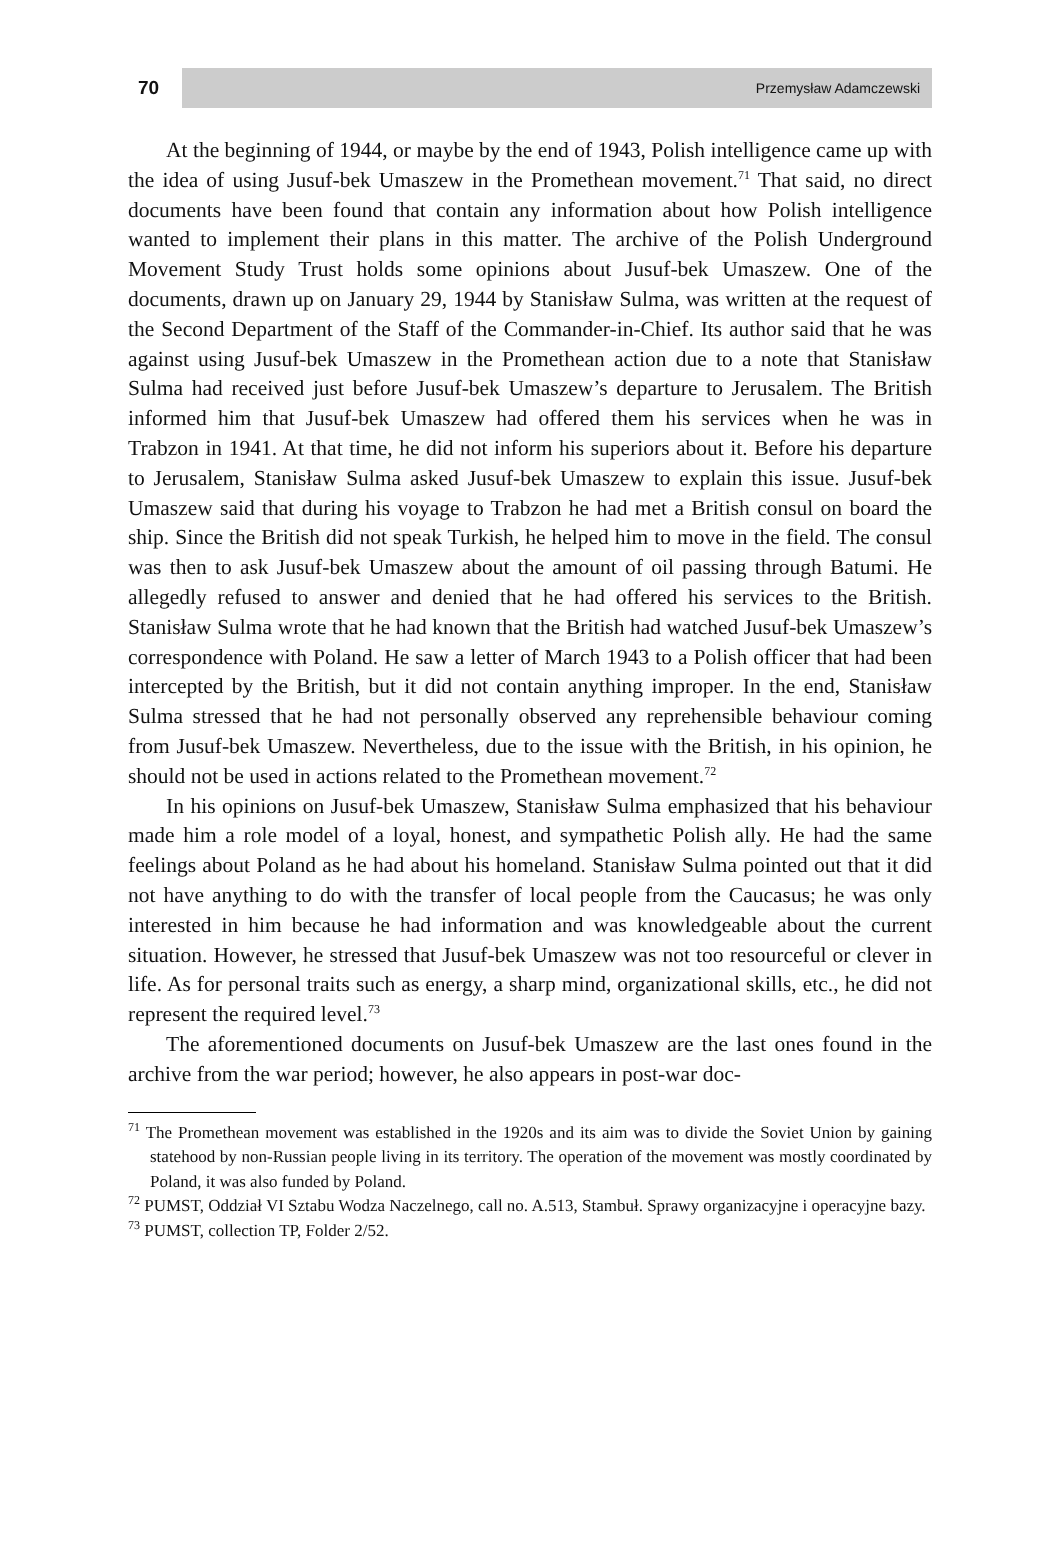70
Przemysław Adamczewski
At the beginning of 1944, or maybe by the end of 1943, Polish intelligence came up with the idea of using Jusuf-bek Umaszew in the Promethean movement.<sup>71</sup> That said, no direct documents have been found that contain any information about how Polish intelligence wanted to implement their plans in this matter. The archive of the Polish Underground Movement Study Trust holds some opinions about Jusuf-bek Umaszew. One of the documents, drawn up on January 29, 1944 by Stanisław Sulma, was written at the request of the Second Department of the Staff of the Commander-in-Chief. Its author said that he was against using Jusuf-bek Umaszew in the Promethean action due to a note that Stanisław Sulma had received just before Jusuf-bek Umaszew’s departure to Jerusalem. The British informed him that Jusuf-bek Umaszew had offered them his services when he was in Trabzon in 1941. At that time, he did not inform his superiors about it. Before his departure to Jerusalem, Stanisław Sulma asked Jusuf-bek Umaszew to explain this issue. Jusuf-bek Umaszew said that during his voyage to Trabzon he had met a British consul on board the ship. Since the British did not speak Turkish, he helped him to move in the field. The consul was then to ask Jusuf-bek Umaszew about the amount of oil passing through Batumi. He allegedly refused to answer and denied that he had offered his services to the British. Stanisław Sulma wrote that he had known that the British had watched Jusuf-bek Umaszew’s correspondence with Poland. He saw a letter of March 1943 to a Polish officer that had been intercepted by the British, but it did not contain anything improper. In the end, Stanisław Sulma stressed that he had not personally observed any reprehensible behaviour coming from Jusuf-bek Umaszew. Nevertheless, due to the issue with the British, in his opinion, he should not be used in actions related to the Promethean movement.<sup>72</sup>
In his opinions on Jusuf-bek Umaszew, Stanisław Sulma emphasized that his behaviour made him a role model of a loyal, honest, and sympathetic Polish ally. He had the same feelings about Poland as he had about his homeland. Stanisław Sulma pointed out that it did not have anything to do with the transfer of local people from the Caucasus; he was only interested in him because he had information and was knowledgeable about the current situation. However, he stressed that Jusuf-bek Umaszew was not too resourceful or clever in life. As for personal traits such as energy, a sharp mind, organizational skills, etc., he did not represent the required level.<sup>73</sup>
The aforementioned documents on Jusuf-bek Umaszew are the last ones found in the archive from the war period; however, he also appears in post-war doc-
<sup>71</sup> The Promethean movement was established in the 1920s and its aim was to divide the Soviet Union by gaining statehood by non-Russian people living in its territory. The operation of the movement was mostly coordinated by Poland, it was also funded by Poland.
<sup>72</sup> PUMST, Oddział VI Sztabu Wodza Naczelnego, call no. A.513, Stambuł. Sprawy organizacyjne i operacyjne bazy.
<sup>73</sup> PUMST, collection TP, Folder 2/52.